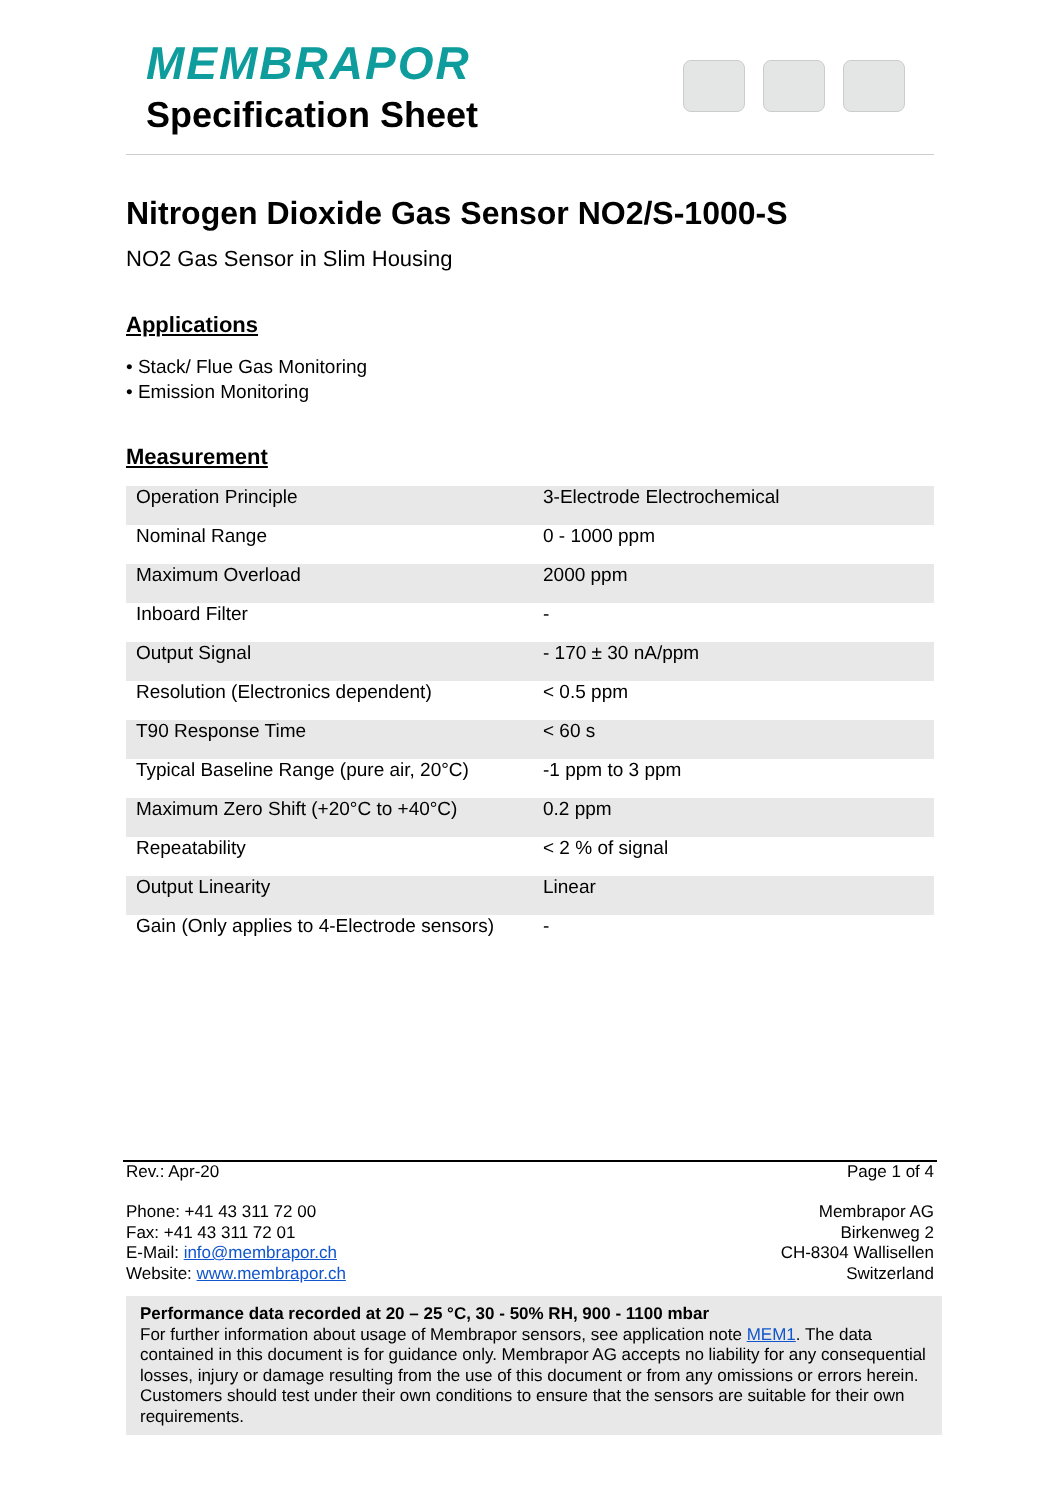MEMBRAPOR
Specification Sheet
Nitrogen Dioxide Gas Sensor NO2/S-1000-S
NO2 Gas Sensor in Slim Housing
Applications
• Stack/ Flue Gas Monitoring
• Emission Monitoring
Measurement
| Operation Principle | 3-Electrode Electrochemical |
| Nominal Range | 0 - 1000 ppm |
| Maximum Overload | 2000 ppm |
| Inboard Filter | - |
| Output Signal | - 170 ± 30 nA/ppm |
| Resolution (Electronics dependent) | < 0.5 ppm |
| T90 Response Time | < 60 s |
| Typical Baseline Range (pure air, 20°C) | -1 ppm to 3 ppm |
| Maximum Zero Shift (+20°C to +40°C) | 0.2 ppm |
| Repeatability | < 2 % of signal |
| Output Linearity | Linear |
| Gain (Only applies to 4-Electrode sensors) | - |
Rev.: Apr-20 Page 1 of 4
Phone: +41 43 311 72 00
Fax: +41 43 311 72 01
E-Mail: info@membrapor.ch
Website: www.membrapor.ch
Membrapor AG
Birkenweg 2
CH-8304 Wallisellen
Switzerland
Performance data recorded at 20 – 25 °C, 30 - 50% RH, 900 - 1100 mbar
For further information about usage of Membrapor sensors, see application note MEM1. The data contained in this document is for guidance only. Membrapor AG accepts no liability for any consequential losses, injury or damage resulting from the use of this document or from any omissions or errors herein. Customers should test under their own conditions to ensure that the sensors are suitable for their own requirements.